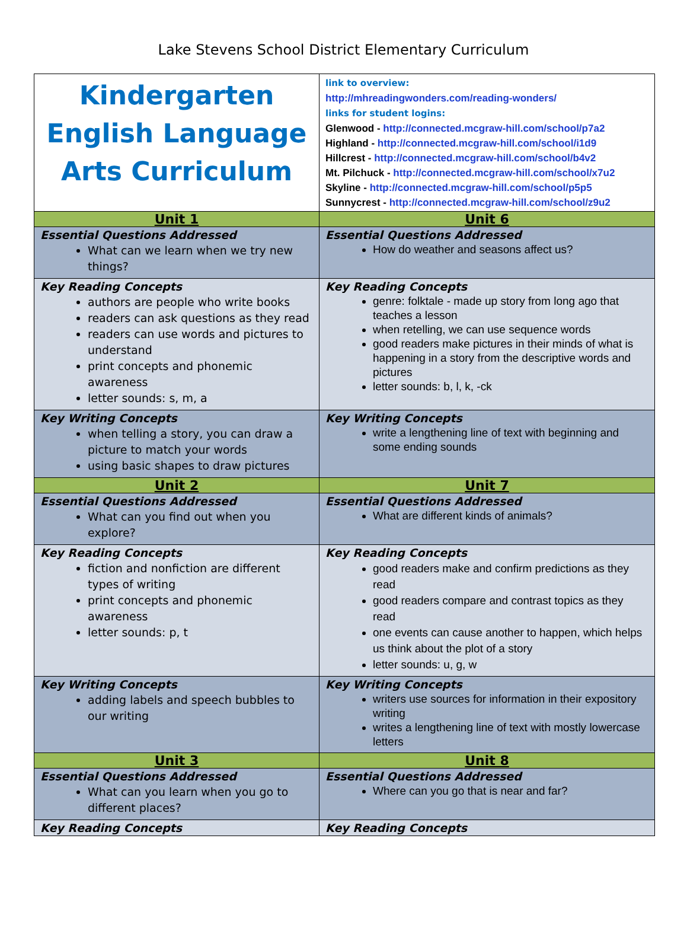Lake Stevens School District Elementary Curriculum
| Kindergarten English Language Arts Curriculum | link to overview: http://mhreadingwonders.com/reading-wonders/ links for student logins: Glenwood - http://connected.mcgraw-hill.com/school/p7a2 Highland - http://connected.mcgraw-hill.com/school/i1d9 Hillcrest - http://connected.mcgraw-hill.com/school/b4v2 Mt. Pilchuck - http://connected.mcgraw-hill.com/school/x7u2 Skyline - http://connected.mcgraw-hill.com/school/p5p5 Sunnycrest - http://connected.mcgraw-hill.com/school/z9u2 |
| Unit 1 | Unit 6 |
| Essential Questions Addressed What can we learn when we try new things? | Essential Questions Addressed How do weather and seasons affect us? |
| Key Reading Concepts authors are people who write books readers can ask questions as they read readers can use words and pictures to understand print concepts and phonemic awareness letter sounds: s, m, a | Key Reading Concepts genre: folktale - made up story from long ago that teaches a lesson when retelling, we can use sequence words good readers make pictures in their minds of what is happening in a story from the descriptive words and pictures letter sounds: b, l, k, -ck |
| Key Writing Concepts when telling a story, you can draw a picture to match your words using basic shapes to draw pictures | Key Writing Concepts write a lengthening line of text with beginning and some ending sounds |
| Unit 2 | Unit 7 |
| Essential Questions Addressed What can you find out when you explore? | Essential Questions Addressed What are different kinds of animals? |
| Key Reading Concepts fiction and nonfiction are different types of writing print concepts and phonemic awareness letter sounds: p, t | Key Reading Concepts good readers make and confirm predictions as they read good readers compare and contrast topics as they read one events can cause another to happen, which helps us think about the plot of a story letter sounds: u, g, w |
| Key Writing Concepts adding labels and speech bubbles to our writing | Key Writing Concepts writers use sources for information in their expository writing writes a lengthening line of text with mostly lowercase letters |
| Unit 3 | Unit 8 |
| Essential Questions Addressed What can you learn when you go to different places? | Essential Questions Addressed Where can you go that is near and far? |
| Key Reading Concepts | Key Reading Concepts |